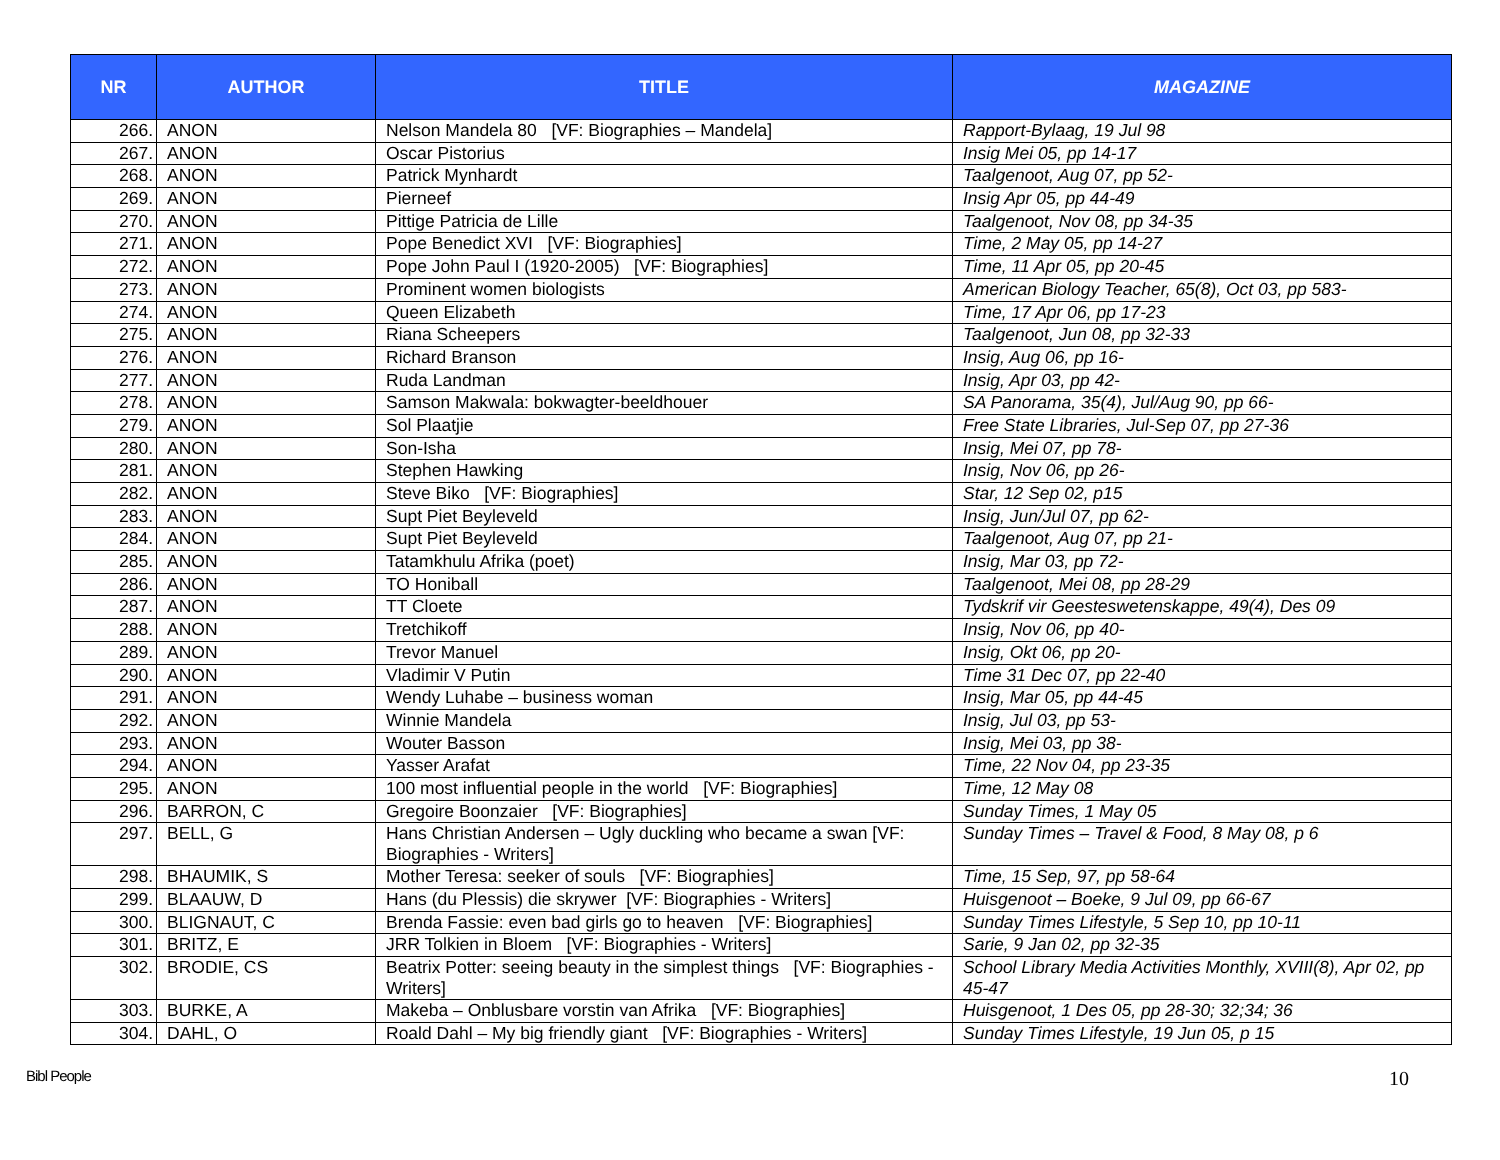| NR | AUTHOR | TITLE | MAGAZINE |
| --- | --- | --- | --- |
| 266. | ANON | Nelson Mandela 80 [VF: Biographies – Mandela] | Rapport-Bylaag, 19 Jul 98 |
| 267. | ANON | Oscar Pistorius | Insig Mei 05, pp 14-17 |
| 268. | ANON | Patrick Mynhardt | Taalgenoot, Aug 07, pp 52- |
| 269. | ANON | Pierneef | Insig Apr 05, pp 44-49 |
| 270. | ANON | Pittige Patricia de Lille | Taalgenoot, Nov 08, pp 34-35 |
| 271. | ANON | Pope Benedict XVI [VF: Biographies] | Time, 2 May 05, pp 14-27 |
| 272. | ANON | Pope John Paul I (1920-2005) [VF: Biographies] | Time, 11 Apr 05, pp 20-45 |
| 273. | ANON | Prominent women biologists | American Biology Teacher, 65(8), Oct 03, pp 583- |
| 274. | ANON | Queen Elizabeth | Time, 17 Apr 06, pp 17-23 |
| 275. | ANON | Riana Scheepers | Taalgenoot, Jun 08, pp 32-33 |
| 276. | ANON | Richard Branson | Insig, Aug 06, pp 16- |
| 277. | ANON | Ruda Landman | Insig, Apr 03, pp 42- |
| 278. | ANON | Samson Makwala: bokwagter-beeldhouer | SA Panorama, 35(4), Jul/Aug 90, pp 66- |
| 279. | ANON | Sol Plaatjie | Free State Libraries, Jul-Sep 07, pp 27-36 |
| 280. | ANON | Son-Isha | Insig, Mei 07, pp 78- |
| 281. | ANON | Stephen Hawking | Insig, Nov 06, pp 26- |
| 282. | ANON | Steve Biko [VF: Biographies] | Star, 12 Sep 02, p15 |
| 283. | ANON | Supt Piet Beyleveld | Insig, Jun/Jul 07, pp 62- |
| 284. | ANON | Supt Piet Beyleveld | Taalgenoot, Aug 07, pp 21- |
| 285. | ANON | Tatamkhulu Afrika (poet) | Insig, Mar 03, pp 72- |
| 286. | ANON | TO Honiball | Taalgenoot, Mei 08, pp 28-29 |
| 287. | ANON | TT Cloete | Tydskrif vir Geesteswetenskappe, 49(4), Des 09 |
| 288. | ANON | Tretchikoff | Insig, Nov 06, pp 40- |
| 289. | ANON | Trevor Manuel | Insig, Okt 06, pp 20- |
| 290. | ANON | Vladimir V Putin | Time 31 Dec 07, pp 22-40 |
| 291. | ANON | Wendy Luhabe – business woman | Insig, Mar 05, pp 44-45 |
| 292. | ANON | Winnie Mandela | Insig, Jul 03, pp 53- |
| 293. | ANON | Wouter Basson | Insig, Mei 03, pp 38- |
| 294. | ANON | Yasser Arafat | Time, 22 Nov 04, pp 23-35 |
| 295. | ANON | 100 most influential people in the world [VF: Biographies] | Time, 12 May 08 |
| 296. | BARRON, C | Gregoire Boonzaier [VF: Biographies] | Sunday Times, 1 May 05 |
| 297. | BELL, G | Hans Christian Andersen – Ugly duckling who became a swan [VF: Biographies - Writers] | Sunday Times – Travel & Food, 8 May 08, p 6 |
| 298. | BHAUMIK, S | Mother Teresa: seeker of souls [VF: Biographies] | Time, 15 Sep, 97, pp 58-64 |
| 299. | BLAAUW, D | Hans (du Plessis) die skrywer [VF: Biographies - Writers] | Huisgenoot – Boeke, 9 Jul 09, pp 66-67 |
| 300. | BLIGNAUT, C | Brenda Fassie: even bad girls go to heaven [VF: Biographies] | Sunday Times Lifestyle, 5 Sep 10, pp 10-11 |
| 301. | BRITZ, E | JRR Tolkien in Bloem [VF: Biographies - Writers] | Sarie, 9 Jan 02, pp 32-35 |
| 302. | BRODIE, CS | Beatrix Potter: seeing beauty in the simplest things [VF: Biographies - Writers] | School Library Media Activities Monthly, XVIII(8), Apr 02, pp 45-47 |
| 303. | BURKE, A | Makeba – Onblusbare vorstin van Afrika [VF: Biographies] | Huisgenoot, 1 Des 05, pp 28-30; 32;34; 36 |
| 304. | DAHL, O | Roald Dahl – My big friendly giant [VF: Biographies - Writers] | Sunday Times Lifestyle, 19 Jun 05, p 15 |
Bibl People 10